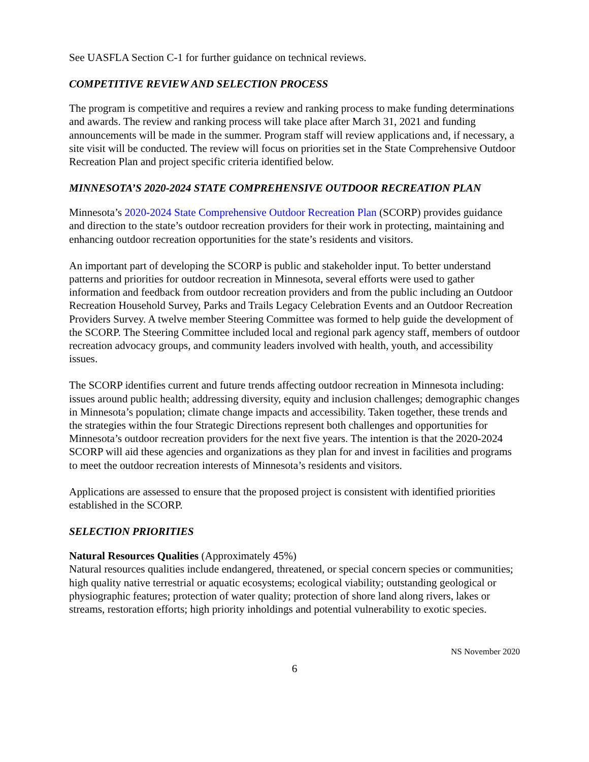See UASFLA Section C-1 for further guidance on technical reviews.
COMPETITIVE REVIEW AND SELECTION PROCESS
The program is competitive and requires a review and ranking process to make funding determinations and awards. The review and ranking process will take place after March 31, 2021 and funding announcements will be made in the summer. Program staff will review applications and, if necessary, a site visit will be conducted. The review will focus on priorities set in the State Comprehensive Outdoor Recreation Plan and project specific criteria identified below.
MINNESOTA’S 2020-2024 STATE COMPREHENSIVE OUTDOOR RECREATION PLAN
Minnesota’s 2020-2024 State Comprehensive Outdoor Recreation Plan (SCORP) provides guidance and direction to the state’s outdoor recreation providers for their work in protecting, maintaining and enhancing outdoor recreation opportunities for the state’s residents and visitors.
An important part of developing the SCORP is public and stakeholder input. To better understand patterns and priorities for outdoor recreation in Minnesota, several efforts were used to gather information and feedback from outdoor recreation providers and from the public including an Outdoor Recreation Household Survey, Parks and Trails Legacy Celebration Events and an Outdoor Recreation Providers Survey. A twelve member Steering Committee was formed to help guide the development of the SCORP. The Steering Committee included local and regional park agency staff, members of outdoor recreation advocacy groups, and community leaders involved with health, youth, and accessibility issues.
The SCORP identifies current and future trends affecting outdoor recreation in Minnesota including: issues around public health; addressing diversity, equity and inclusion challenges; demographic changes in Minnesota’s population; climate change impacts and accessibility. Taken together, these trends and the strategies within the four Strategic Directions represent both challenges and opportunities for Minnesota’s outdoor recreation providers for the next five years. The intention is that the 2020-2024 SCORP will aid these agencies and organizations as they plan for and invest in facilities and programs to meet the outdoor recreation interests of Minnesota’s residents and visitors.
Applications are assessed to ensure that the proposed project is consistent with identified priorities established in the SCORP.
SELECTION PRIORITIES
Natural Resources Qualities (Approximately 45%)
Natural resources qualities include endangered, threatened, or special concern species or communities; high quality native terrestrial or aquatic ecosystems; ecological viability; outstanding geological or physiographic features; protection of water quality; protection of shore land along rivers, lakes or streams, restoration efforts; high priority inholdings and potential vulnerability to exotic species.
NS November 2020
6